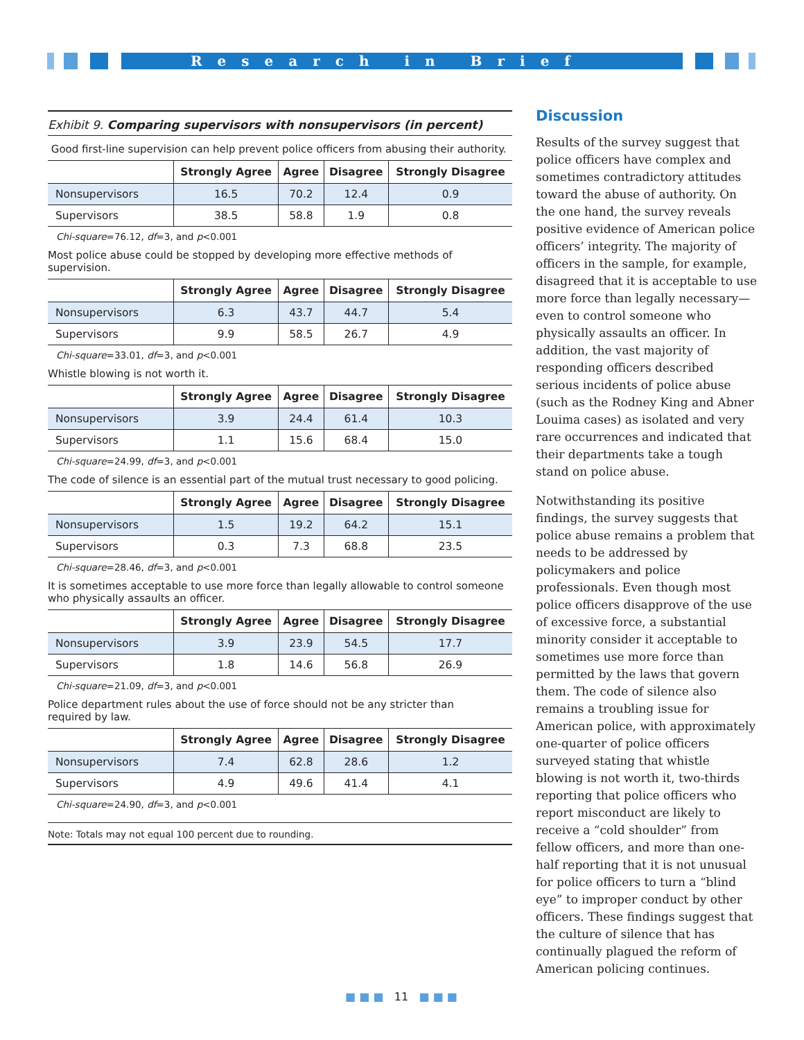Research in Brief
Exhibit 9. Comparing supervisors with nonsupervisors (in percent)
Good first-line supervision can help prevent police officers from abusing their authority.
| | Strongly Agree | Agree | Disagree | Strongly Disagree |
| --- | --- | --- | --- | --- |
| Nonsupervisors | 16.5 | 70.2 | 12.4 | 0.9 |
| Supervisors | 38.5 | 58.8 | 1.9 | 0.8 |
Chi-square=76.12, df=3, and p<0.001
Most police abuse could be stopped by developing more effective methods of supervision.
| | Strongly Agree | Agree | Disagree | Strongly Disagree |
| --- | --- | --- | --- | --- |
| Nonsupervisors | 6.3 | 43.7 | 44.7 | 5.4 |
| Supervisors | 9.9 | 58.5 | 26.7 | 4.9 |
Chi-square=33.01, df=3, and p<0.001
Whistle blowing is not worth it.
| | Strongly Agree | Agree | Disagree | Strongly Disagree |
| --- | --- | --- | --- | --- |
| Nonsupervisors | 3.9 | 24.4 | 61.4 | 10.3 |
| Supervisors | 1.1 | 15.6 | 68.4 | 15.0 |
Chi-square=24.99, df=3, and p<0.001
The code of silence is an essential part of the mutual trust necessary to good policing.
| | Strongly Agree | Agree | Disagree | Strongly Disagree |
| --- | --- | --- | --- | --- |
| Nonsupervisors | 1.5 | 19.2 | 64.2 | 15.1 |
| Supervisors | 0.3 | 7.3 | 68.8 | 23.5 |
Chi-square=28.46, df=3, and p<0.001
It is sometimes acceptable to use more force than legally allowable to control someone who physically assaults an officer.
| | Strongly Agree | Agree | Disagree | Strongly Disagree |
| --- | --- | --- | --- | --- |
| Nonsupervisors | 3.9 | 23.9 | 54.5 | 17.7 |
| Supervisors | 1.8 | 14.6 | 56.8 | 26.9 |
Chi-square=21.09, df=3, and p<0.001
Police department rules about the use of force should not be any stricter than
required by law.
| | Strongly Agree | Agree | Disagree | Strongly Disagree |
| --- | --- | --- | --- | --- |
| Nonsupervisors | 7.4 | 62.8 | 28.6 | 1.2 |
| Supervisors | 4.9 | 49.6 | 41.4 | 4.1 |
Chi-square=24.90, df=3, and p<0.001
Note: Totals may not equal 100 percent due to rounding.
Discussion
Results of the survey suggest that police officers have complex and sometimes contradictory attitudes toward the abuse of authority. On the one hand, the survey reveals positive evidence of American police officers’ integrity. The majority of officers in the sample, for example, disagreed that it is acceptable to use more force than legally necessary—even to control someone who physically assaults an officer. In addition, the vast majority of responding officers described serious incidents of police abuse (such as the Rodney King and Abner Louima cases) as isolated and very rare occurrences and indicated that their departments take a tough stand on police abuse.
Notwithstanding its positive findings, the survey suggests that police abuse remains a problem that needs to be addressed by policymakers and police professionals. Even though most police officers disapprove of the use of excessive force, a substantial minority consider it acceptable to sometimes use more force than permitted by the laws that govern them. The code of silence also remains a troubling issue for American police, with approximately one-quarter of police officers surveyed stating that whistle blowing is not worth it, two-thirds reporting that police officers who report misconduct are likely to receive a “cold shoulder” from fellow officers, and more than one-half reporting that it is not unusual for police officers to turn a “blind eye” to improper conduct by other officers. These findings suggest that the culture of silence that has continually plagued the reform of American policing continues.
■ ■ ■ 11 ■ ■ ■